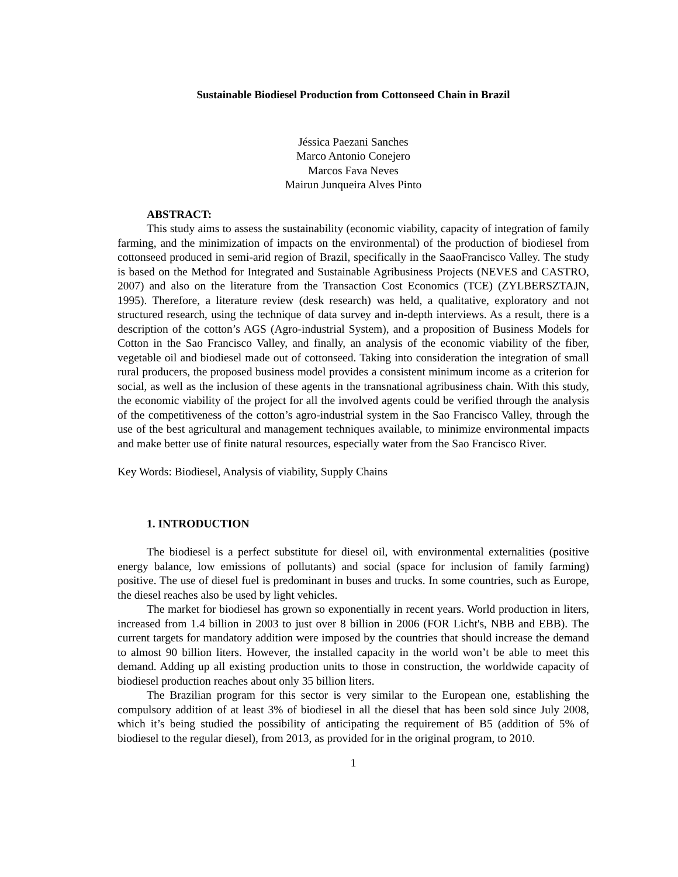Sustainable Biodiesel Production from Cottonseed Chain in Brazil
Jéssica Paezani Sanches
Marco Antonio Conejero
Marcos Fava Neves
Mairun Junqueira Alves Pinto
ABSTRACT:
This study aims to assess the sustainability (economic viability, capacity of integration of family farming, and the minimization of impacts on the environmental) of the production of biodiesel from cottonseed produced in semi-arid region of Brazil, specifically in the SaaoFrancisco Valley. The study is based on the Method for Integrated and Sustainable Agribusiness Projects (NEVES and CASTRO, 2007) and also on the literature from the Transaction Cost Economics (TCE) (ZYLBERSZTAJN, 1995). Therefore, a literature review (desk research) was held, a qualitative, exploratory and not structured research, using the technique of data survey and in-depth interviews. As a result, there is a description of the cotton’s AGS (Agro-industrial System), and a proposition of Business Models for Cotton in the Sao Francisco Valley, and finally, an analysis of the economic viability of the fiber, vegetable oil and biodiesel made out of cottonseed. Taking into consideration the integration of small rural producers, the proposed business model provides a consistent minimum income as a criterion for social, as well as the inclusion of these agents in the transnational agribusiness chain. With this study, the economic viability of the project for all the involved agents could be verified through the analysis of the competitiveness of the cotton’s agro-industrial system in the Sao Francisco Valley, through the use of the best agricultural and management techniques available, to minimize environmental impacts and make better use of finite natural resources, especially water from the Sao Francisco River.
Key Words: Biodiesel, Analysis of viability, Supply Chains
1. INTRODUCTION
The biodiesel is a perfect substitute for diesel oil, with environmental externalities (positive energy balance, low emissions of pollutants) and social (space for inclusion of family farming) positive. The use of diesel fuel is predominant in buses and trucks. In some countries, such as Europe, the diesel reaches also be used by light vehicles.
The market for biodiesel has grown so exponentially in recent years. World production in liters, increased from 1.4 billion in 2003 to just over 8 billion in 2006 (FOR Licht's, NBB and EBB). The current targets for mandatory addition were imposed by the countries that should increase the demand to almost 90 billion liters. However, the installed capacity in the world won’t be able to meet this demand. Adding up all existing production units to those in construction, the worldwide capacity of biodiesel production reaches about only 35 billion liters.
The Brazilian program for this sector is very similar to the European one, establishing the compulsory addition of at least 3% of biodiesel in all the diesel that has been sold since July 2008, which it’s being studied the possibility of anticipating the requirement of B5 (addition of 5% of biodiesel to the regular diesel), from 2013, as provided for in the original program, to 2010.
1